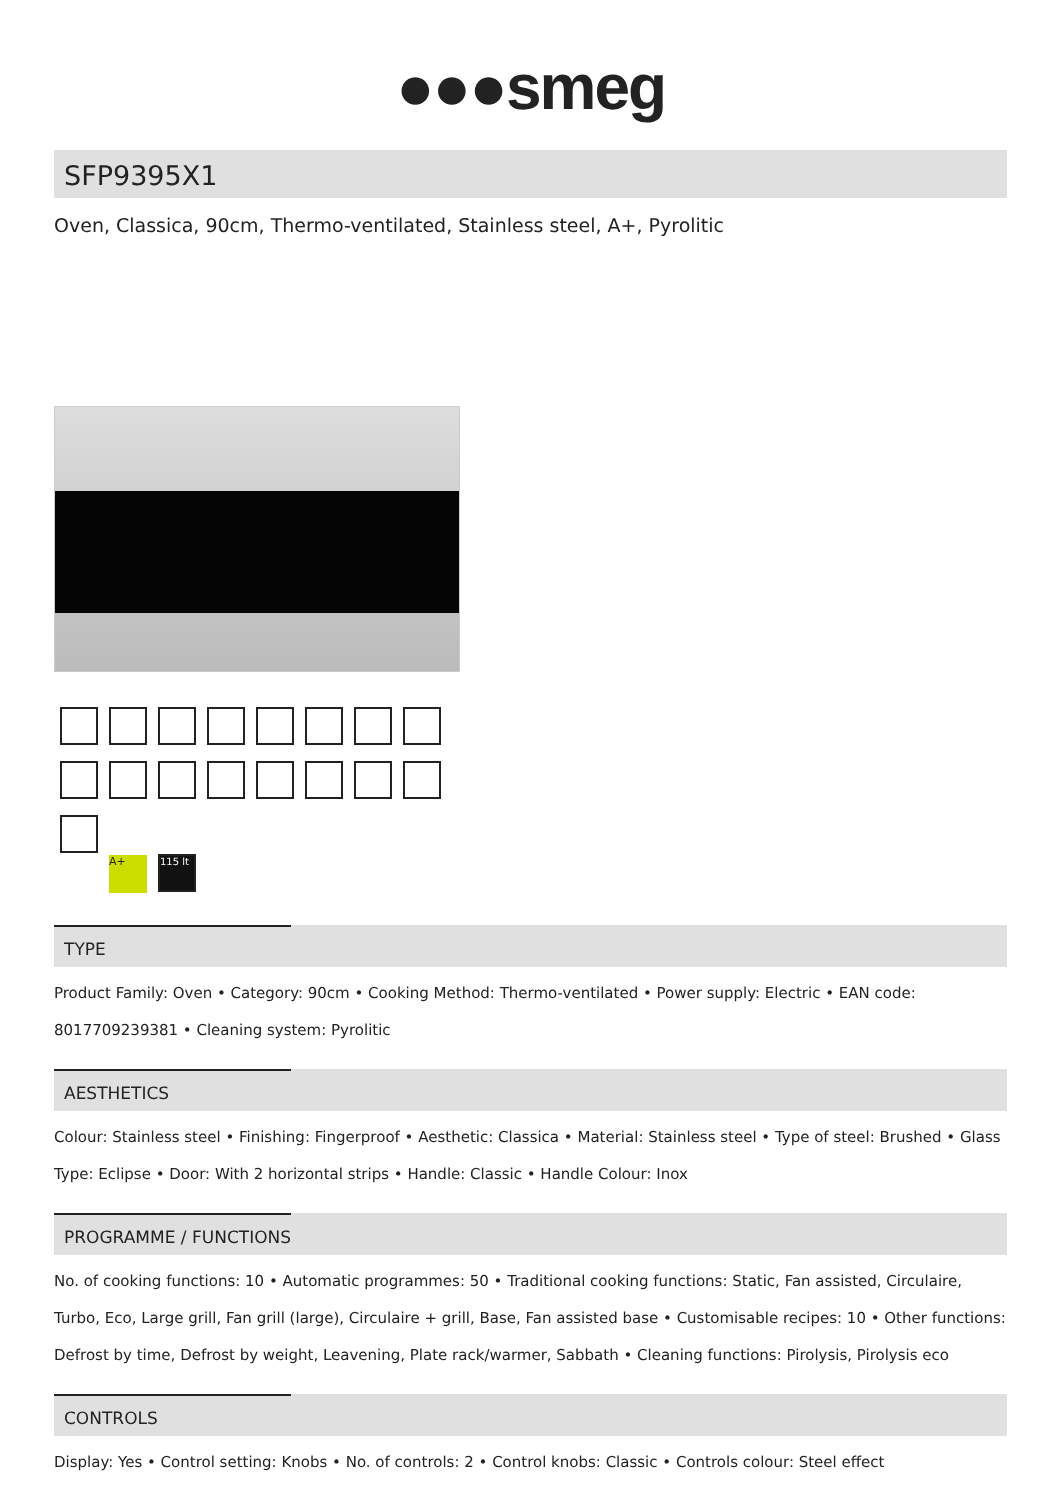●●●smeg
SFP9395X1
Oven, Classica, 90cm, Thermo-ventilated, Stainless steel, A+, Pyrolitic
A+ 115 lt
TYPE
Product Family: Oven • Category: 90cm • Cooking Method: Thermo-ventilated • Power supply: Electric • EAN code: 8017709239381 • Cleaning system: Pyrolitic
AESTHETICS
Colour: Stainless steel • Finishing: Fingerproof • Aesthetic: Classica • Material: Stainless steel • Type of steel: Brushed • Glass Type: Eclipse • Door: With 2 horizontal strips • Handle: Classic • Handle Colour: Inox
PROGRAMME / FUNCTIONS
No. of cooking functions: 10 • Automatic programmes: 50 • Traditional cooking functions: Static, Fan assisted, Circulaire, Turbo, Eco, Large grill, Fan grill (large), Circulaire + grill, Base, Fan assisted base • Customisable recipes: 10 • Other functions: Defrost by time, Defrost by weight, Leavening, Plate rack/warmer, Sabbath • Cleaning functions: Pirolysis, Pirolysis eco
CONTROLS
Display: Yes • Control setting: Knobs • No. of controls: 2 • Control knobs: Classic • Controls colour: Steel effect